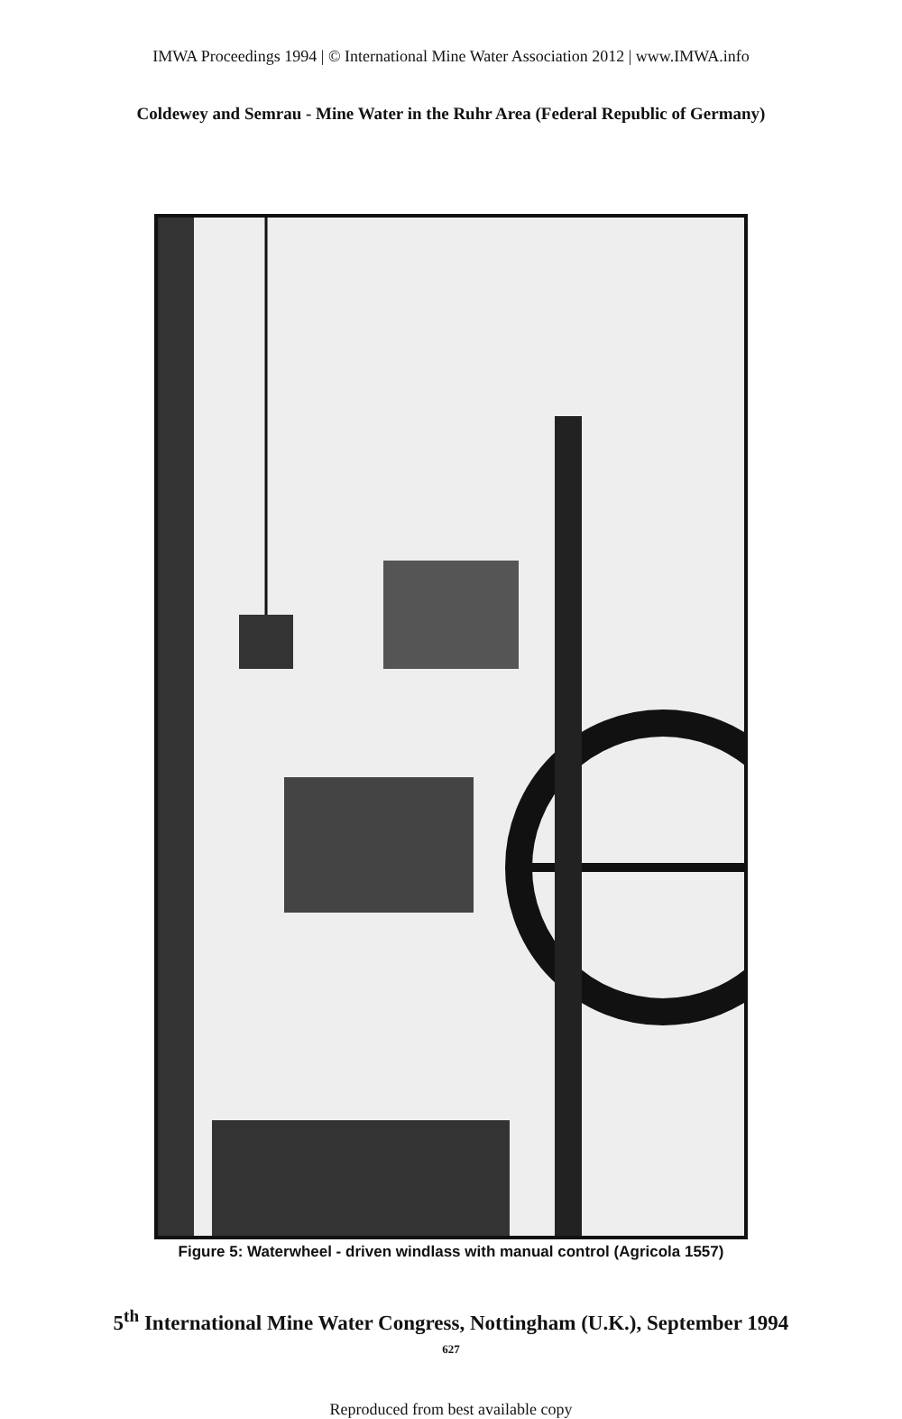IMWA Proceedings 1994 | © International Mine Water Association 2012 | www.IMWA.info
Coldewey and Semrau - Mine Water in the Ruhr Area (Federal Republic of Germany)
Figure 5: Waterwheel - driven windlass with manual control (Agricola 1557)
5<sup>th</sup> International Mine Water Congress, Nottingham (U.K.), September 1994
627
Reproduced from best available copy